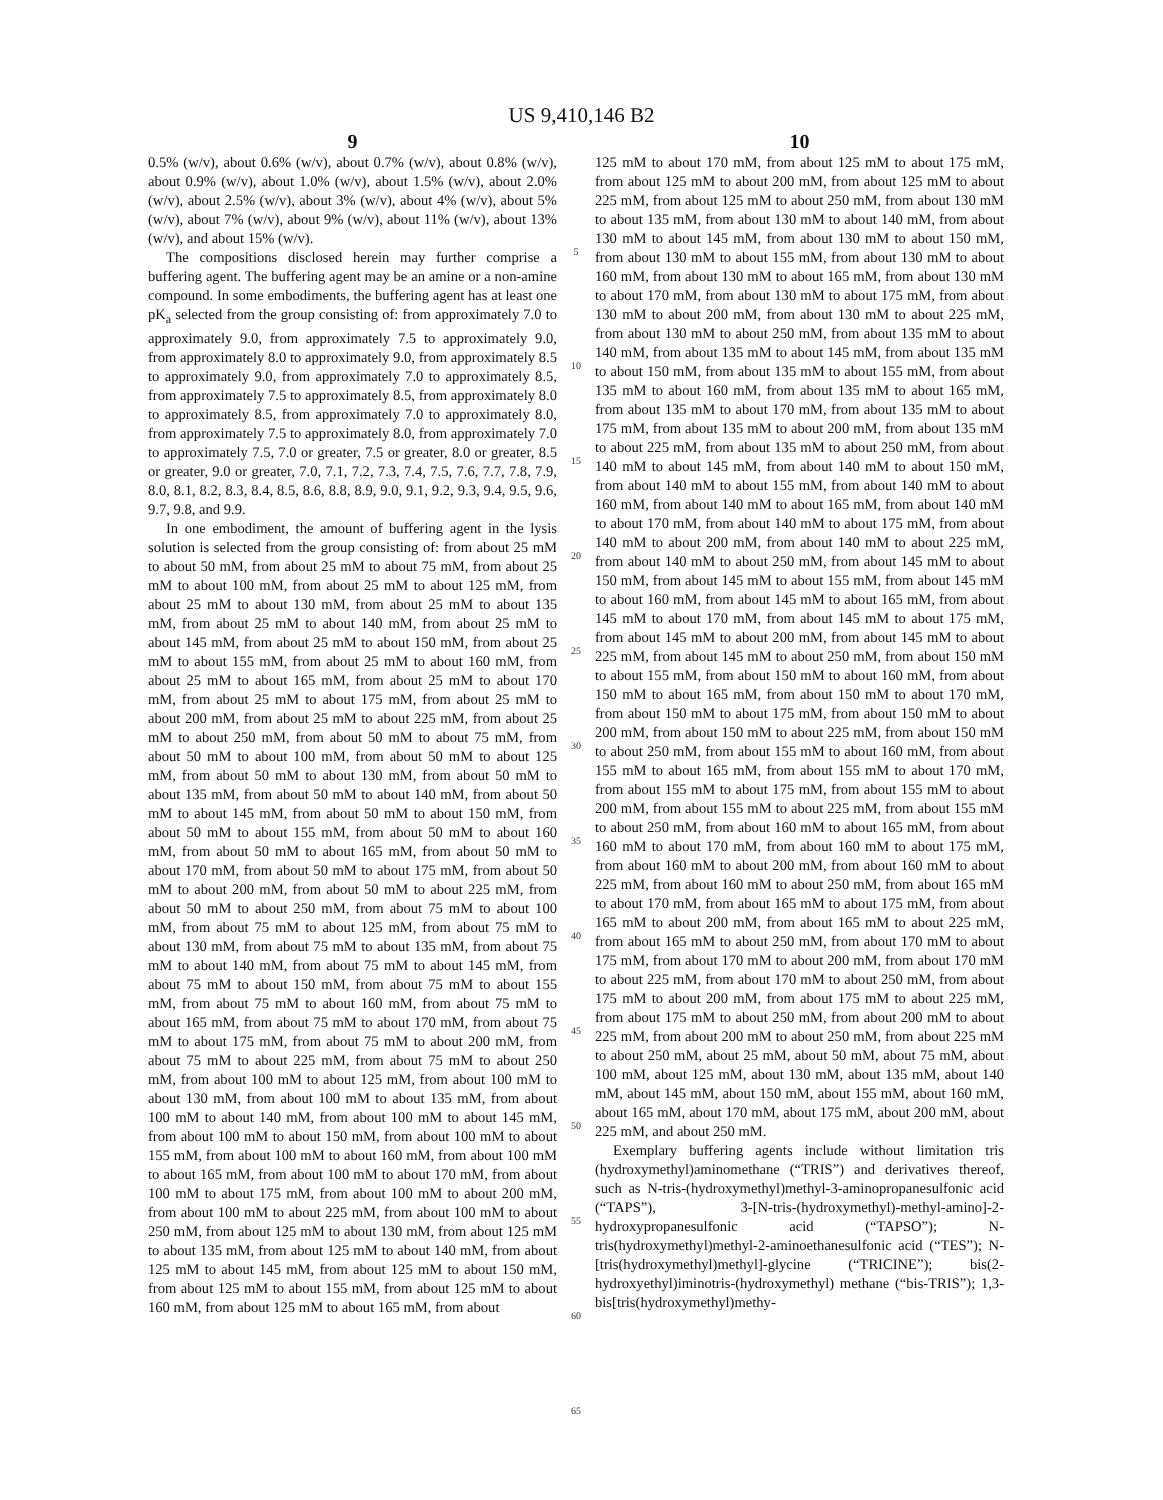US 9,410,146 B2
9
0.5% (w/v), about 0.6% (w/v), about 0.7% (w/v), about 0.8% (w/v), about 0.9% (w/v), about 1.0% (w/v), about 1.5% (w/v), about 2.0% (w/v), about 2.5% (w/v), about 3% (w/v), about 4% (w/v), about 5% (w/v), about 7% (w/v), about 9% (w/v), about 11% (w/v), about 13% (w/v), and about 15% (w/v).
The compositions disclosed herein may further comprise a buffering agent. The buffering agent may be an amine or a non-amine compound. In some embodiments, the buffering agent has at least one pK<sub>a</sub> selected from the group consisting of: from approximately 7.0 to approximately 9.0, from approximately 7.5 to approximately 9.0, from approximately 8.0 to approximately 9.0, from approximately 8.5 to approximately 9.0, from approximately 7.0 to approximately 8.5, from approximately 7.5 to approximately 8.5, from approximately 8.0 to approximately 8.5, from approximately 7.0 to approximately 8.0, from approximately 7.5 to approximately 8.0, from approximately 7.0 to approximately 7.5, 7.0 or greater, 7.5 or greater, 8.0 or greater, 8.5 or greater, 9.0 or greater, 7.0, 7.1, 7.2, 7.3, 7.4, 7.5, 7.6, 7.7, 7.8, 7.9, 8.0, 8.1, 8.2, 8.3, 8.4, 8.5, 8.6, 8.8, 8.9, 9.0, 9.1, 9.2, 9.3, 9.4, 9.5, 9.6, 9.7, 9.8, and 9.9.
In one embodiment, the amount of buffering agent in the lysis solution is selected from the group consisting of: from about 25 mM to about 50 mM, from about 25 mM to about 75 mM, from about 25 mM to about 100 mM, from about 25 mM to about 125 mM, from about 25 mM to about 130 mM, from about 25 mM to about 135 mM, from about 25 mM to about 140 mM, from about 25 mM to about 145 mM, from about 25 mM to about 150 mM, from about 25 mM to about 155 mM, from about 25 mM to about 160 mM, from about 25 mM to about 165 mM, from about 25 mM to about 170 mM, from about 25 mM to about 175 mM, from about 25 mM to about 200 mM, from about 25 mM to about 225 mM, from about 25 mM to about 250 mM, from about 50 mM to about 75 mM, from about 50 mM to about 100 mM, from about 50 mM to about 125 mM, from about 50 mM to about 130 mM, from about 50 mM to about 135 mM, from about 50 mM to about 140 mM, from about 50 mM to about 145 mM, from about 50 mM to about 150 mM, from about 50 mM to about 155 mM, from about 50 mM to about 160 mM, from about 50 mM to about 165 mM, from about 50 mM to about 170 mM, from about 50 mM to about 175 mM, from about 50 mM to about 200 mM, from about 50 mM to about 225 mM, from about 50 mM to about 250 mM, from about 75 mM to about 100 mM, from about 75 mM to about 125 mM, from about 75 mM to about 130 mM, from about 75 mM to about 135 mM, from about 75 mM to about 140 mM, from about 75 mM to about 145 mM, from about 75 mM to about 150 mM, from about 75 mM to about 155 mM, from about 75 mM to about 160 mM, from about 75 mM to about 165 mM, from about 75 mM to about 170 mM, from about 75 mM to about 175 mM, from about 75 mM to about 200 mM, from about 75 mM to about 225 mM, from about 75 mM to about 250 mM, from about 100 mM to about 125 mM, from about 100 mM to about 130 mM, from about 100 mM to about 135 mM, from about 100 mM to about 140 mM, from about 100 mM to about 145 mM, from about 100 mM to about 150 mM, from about 100 mM to about 155 mM, from about 100 mM to about 160 mM, from about 100 mM to about 165 mM, from about 100 mM to about 170 mM, from about 100 mM to about 175 mM, from about 100 mM to about 200 mM, from about 100 mM to about 225 mM, from about 100 mM to about 250 mM, from about 125 mM to about 130 mM, from about 125 mM to about 135 mM, from about 125 mM to about 140 mM, from about 125 mM to about 145 mM, from about 125 mM to about 150 mM, from about 125 mM to about 155 mM, from about 125 mM to about 160 mM, from about 125 mM to about 165 mM, from about
5
10
15
20
25
30
35
40
45
50
55
60
65
10
125 mM to about 170 mM, from about 125 mM to about 175 mM, from about 125 mM to about 200 mM, from about 125 mM to about 225 mM, from about 125 mM to about 250 mM, from about 130 mM to about 135 mM, from about 130 mM to about 140 mM, from about 130 mM to about 145 mM, from about 130 mM to about 150 mM, from about 130 mM to about 155 mM, from about 130 mM to about 160 mM, from about 130 mM to about 165 mM, from about 130 mM to about 170 mM, from about 130 mM to about 175 mM, from about 130 mM to about 200 mM, from about 130 mM to about 225 mM, from about 130 mM to about 250 mM, from about 135 mM to about 140 mM, from about 135 mM to about 145 mM, from about 135 mM to about 150 mM, from about 135 mM to about 155 mM, from about 135 mM to about 160 mM, from about 135 mM to about 165 mM, from about 135 mM to about 170 mM, from about 135 mM to about 175 mM, from about 135 mM to about 200 mM, from about 135 mM to about 225 mM, from about 135 mM to about 250 mM, from about 140 mM to about 145 mM, from about 140 mM to about 150 mM, from about 140 mM to about 155 mM, from about 140 mM to about 160 mM, from about 140 mM to about 165 mM, from about 140 mM to about 170 mM, from about 140 mM to about 175 mM, from about 140 mM to about 200 mM, from about 140 mM to about 225 mM, from about 140 mM to about 250 mM, from about 145 mM to about 150 mM, from about 145 mM to about 155 mM, from about 145 mM to about 160 mM, from about 145 mM to about 165 mM, from about 145 mM to about 170 mM, from about 145 mM to about 175 mM, from about 145 mM to about 200 mM, from about 145 mM to about 225 mM, from about 145 mM to about 250 mM, from about 150 mM to about 155 mM, from about 150 mM to about 160 mM, from about 150 mM to about 165 mM, from about 150 mM to about 170 mM, from about 150 mM to about 175 mM, from about 150 mM to about 200 mM, from about 150 mM to about 225 mM, from about 150 mM to about 250 mM, from about 155 mM to about 160 mM, from about 155 mM to about 165 mM, from about 155 mM to about 170 mM, from about 155 mM to about 175 mM, from about 155 mM to about 200 mM, from about 155 mM to about 225 mM, from about 155 mM to about 250 mM, from about 160 mM to about 165 mM, from about 160 mM to about 170 mM, from about 160 mM to about 175 mM, from about 160 mM to about 200 mM, from about 160 mM to about 225 mM, from about 160 mM to about 250 mM, from about 165 mM to about 170 mM, from about 165 mM to about 175 mM, from about 165 mM to about 200 mM, from about 165 mM to about 225 mM, from about 165 mM to about 250 mM, from about 170 mM to about 175 mM, from about 170 mM to about 200 mM, from about 170 mM to about 225 mM, from about 170 mM to about 250 mM, from about 175 mM to about 200 mM, from about 175 mM to about 225 mM, from about 175 mM to about 250 mM, from about 200 mM to about 225 mM, from about 200 mM to about 250 mM, from about 225 mM to about 250 mM, about 25 mM, about 50 mM, about 75 mM, about 100 mM, about 125 mM, about 130 mM, about 135 mM, about 140 mM, about 145 mM, about 150 mM, about 155 mM, about 160 mM, about 165 mM, about 170 mM, about 175 mM, about 200 mM, about 225 mM, and about 250 mM.
Exemplary buffering agents include without limitation tris (hydroxymethyl)aminomethane (“TRIS”) and derivatives thereof, such as N-tris-(hydroxymethyl)methyl-3-aminopropanesulfonic acid (“TAPS”), 3-[N-tris-(hydroxymethyl)-methyl-amino]-2-hydroxypropanesulfonic acid (“TAPSO”); N-tris(hydroxymethyl)methyl-2-aminoethanesulfonic acid (“TES”); N-[tris(hydroxymethyl)methyl]-glycine (“TRICINE”); bis(2-hydroxyethyl)iminotris-(hydroxymethyl) methane (“bis-TRIS”); 1,3-bis[tris(hydroxymethyl)methy-